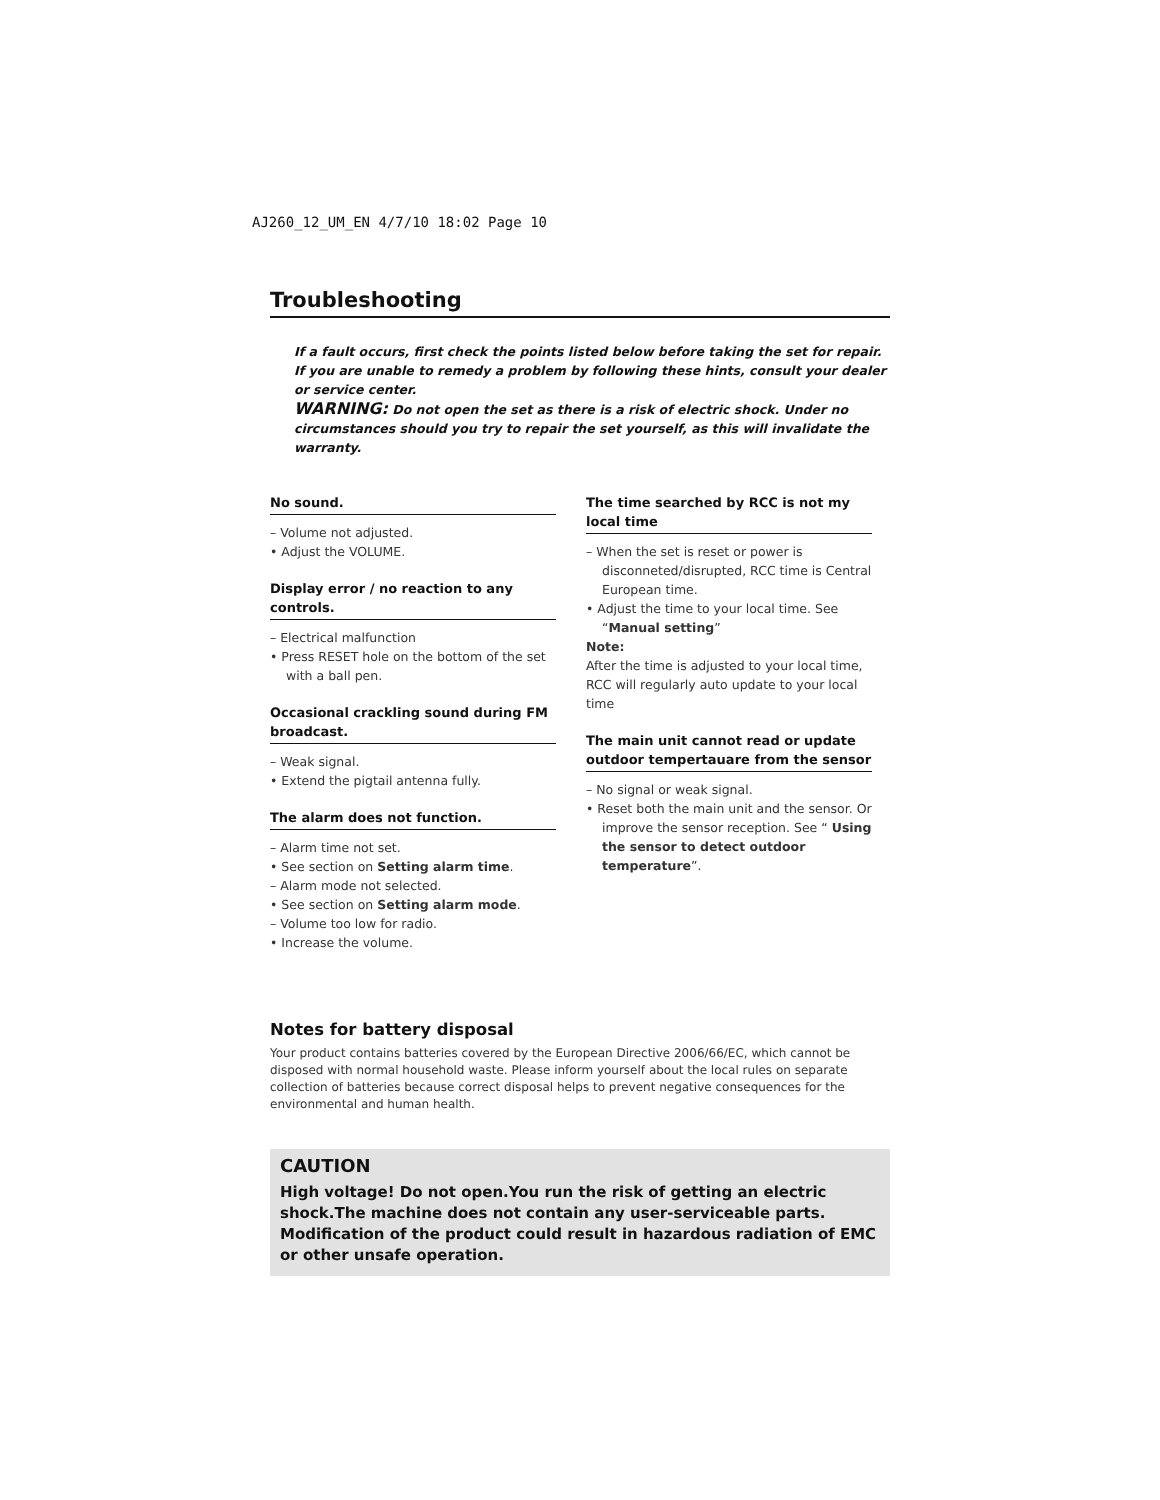AJ260_12_UM_EN 4/7/10 18:02 Page 10
Troubleshooting
If a fault occurs, first check the points listed below before taking the set for repair.
If you are unable to remedy a problem by following these hints, consult your dealer or service center.
WARNING: Do not open the set as there is a risk of electric shock. Under no circumstances should you try to repair the set yourself, as this will invalidate the warranty.
No sound.
– Volume not adjusted.
• Adjust the VOLUME.
Display error / no reaction to any controls.
– Electrical malfunction
• Press RESET hole on the bottom of the set with a ball pen.
Occasional crackling sound during FM broadcast.
– Weak signal.
• Extend the pigtail antenna fully.
The alarm does not function.
– Alarm time not set.
• See section on Setting alarm time.
– Alarm mode not selected.
• See section on Setting alarm mode.
– Volume too low for radio.
• Increase the volume.
The time searched by RCC is not my local time
– When the set is reset or power is disconneted/disrupted, RCC time is Central European time.
• Adjust the time to your local time. See “Manual setting”
Note:
After the time is adjusted to your local time, RCC will regularly auto update to your local time
The main unit cannot read or update outdoor tempertauare from the sensor
– No signal or weak signal.
• Reset both the main unit and the sensor. Or improve the sensor reception. See “ Using the sensor to detect outdoor temperature”.
Notes for battery disposal
Your product contains batteries covered by the European Directive 2006/66/EC, which cannot be disposed with normal household waste. Please inform yourself about the local rules on separate collection of batteries because correct disposal helps to prevent negative consequences for the environmental and human health.
CAUTION
High voltage! Do not open.You run the risk of getting an electric shock.The machine does not contain any user-serviceable parts.
Modification of the product could result in hazardous radiation of EMC or other unsafe operation.